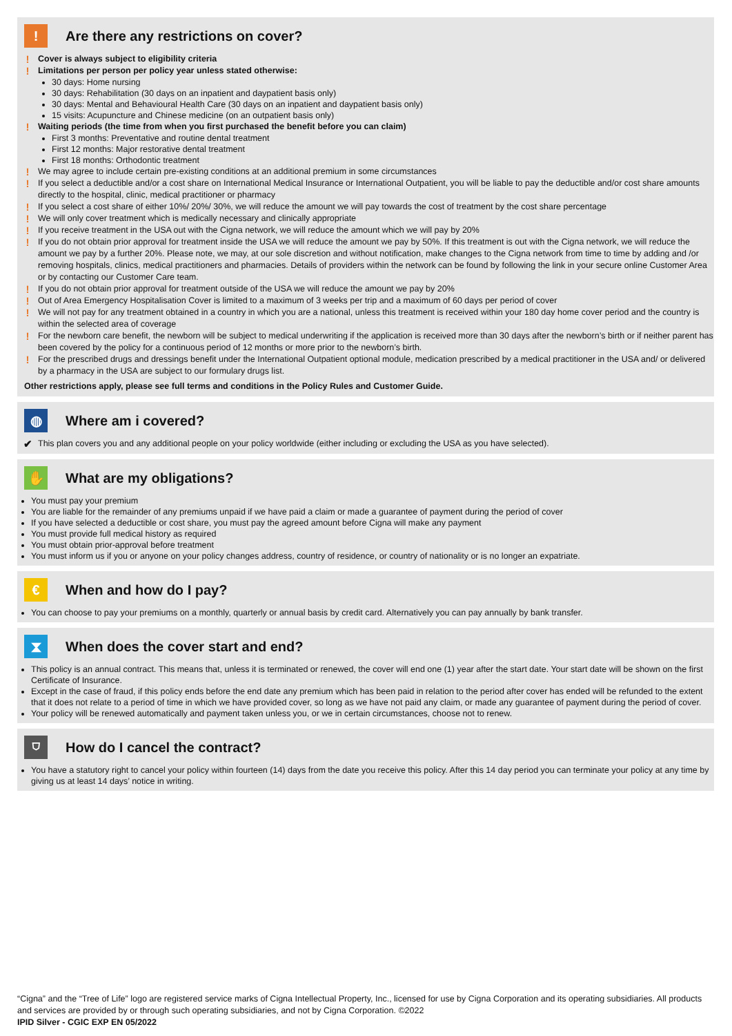!
Are there any restrictions on cover?
! Cover is always subject to eligibility criteria
! Limitations per person per policy year unless stated otherwise:
30 days: Home nursing
30 days: Rehabilitation (30 days on an inpatient and daypatient basis only)
30 days: Mental and Behavioural Health Care (30 days on an inpatient and daypatient basis only)
15 visits: Acupuncture and Chinese medicine (on an outpatient basis only)
! Waiting periods (the time from when you first purchased the benefit before you can claim)
First 3 months: Preventative and routine dental treatment
First 12 months: Major restorative dental treatment
First 18 months: Orthodontic treatment
! We may agree to include certain pre-existing conditions at an additional premium in some circumstances
! If you select a deductible and/or a cost share on International Medical Insurance or International Outpatient, you will be liable to pay the deductible and/or cost share amounts directly to the hospital, clinic, medical practitioner or pharmacy
! If you select a cost share of either 10%/ 20%/ 30%, we will reduce the amount we will pay towards the cost of treatment by the cost share percentage
! We will only cover treatment which is medically necessary and clinically appropriate
! If you receive treatment in the USA out with the Cigna network, we will reduce the amount which we will pay by 20%
! If you do not obtain prior approval for treatment inside the USA we will reduce the amount we pay by 50%. If this treatment is out with the Cigna network, we will reduce the amount we pay by a further 20%. Please note, we may, at our sole discretion and without notification, make changes to the Cigna network from time to time by adding and /or removing hospitals, clinics, medical practitioners and pharmacies. Details of providers within the network can be found by following the link in your secure online Customer Area or by contacting our Customer Care team.
! If you do not obtain prior approval for treatment outside of the USA we will reduce the amount we pay by 20%
! Out of Area Emergency Hospitalisation Cover is limited to a maximum of 3 weeks per trip and a maximum of 60 days per period of cover
! We will not pay for any treatment obtained in a country in which you are a national, unless this treatment is received within your 180 day home cover period and the country is within the selected area of coverage
! For the newborn care benefit, the newborn will be subject to medical underwriting if the application is received more than 30 days after the newborn’s birth or if neither parent has been covered by the policy for a continuous period of 12 months or more prior to the newborn’s birth.
! For the prescribed drugs and dressings benefit under the International Outpatient optional module, medication prescribed by a medical practitioner in the USA and/ or delivered by a pharmacy in the USA are subject to our formulary drugs list.
Other restrictions apply, please see full terms and conditions in the Policy Rules and Customer Guide.
◍
Where am i covered?
✔ This plan covers you and any additional people on your policy worldwide (either including or excluding the USA as you have selected).
✋
What are my obligations?
You must pay your premium
You are liable for the remainder of any premiums unpaid if we have paid a claim or made a guarantee of payment during the period of cover
If you have selected a deductible or cost share, you must pay the agreed amount before Cigna will make any payment
You must provide full medical history as required
You must obtain prior-approval before treatment
You must inform us if you or anyone on your policy changes address, country of residence, or country of nationality or is no longer an expatriate.
€
When and how do I pay?
You can choose to pay your premiums on a monthly, quarterly or annual basis by credit card. Alternatively you can pay annually by bank transfer.
⧗
When does the cover start and end?
This policy is an annual contract. This means that, unless it is terminated or renewed, the cover will end one (1) year after the start date. Your start date will be shown on the first Certificate of Insurance.
Except in the case of fraud, if this policy ends before the end date any premium which has been paid in relation to the period after cover has ended will be refunded to the extent that it does not relate to a period of time in which we have provided cover, so long as we have not paid any claim, or made any guarantee of payment during the period of cover.
Your policy will be renewed automatically and payment taken unless you, or we in certain circumstances, choose not to renew.
⛉
How do I cancel the contract?
You have a statutory right to cancel your policy within fourteen (14) days from the date you receive this policy. After this 14 day period you can terminate your policy at any time by giving us at least 14 days’ notice in writing.
“Cigna” and the “Tree of Life” logo are registered service marks of Cigna Intellectual Property, Inc., licensed for use by Cigna Corporation and its operating subsidiaries. All products and services are provided by or through such operating subsidiaries, and not by Cigna Corporation. ©2022
IPID Silver - CGIC EXP EN 05/2022